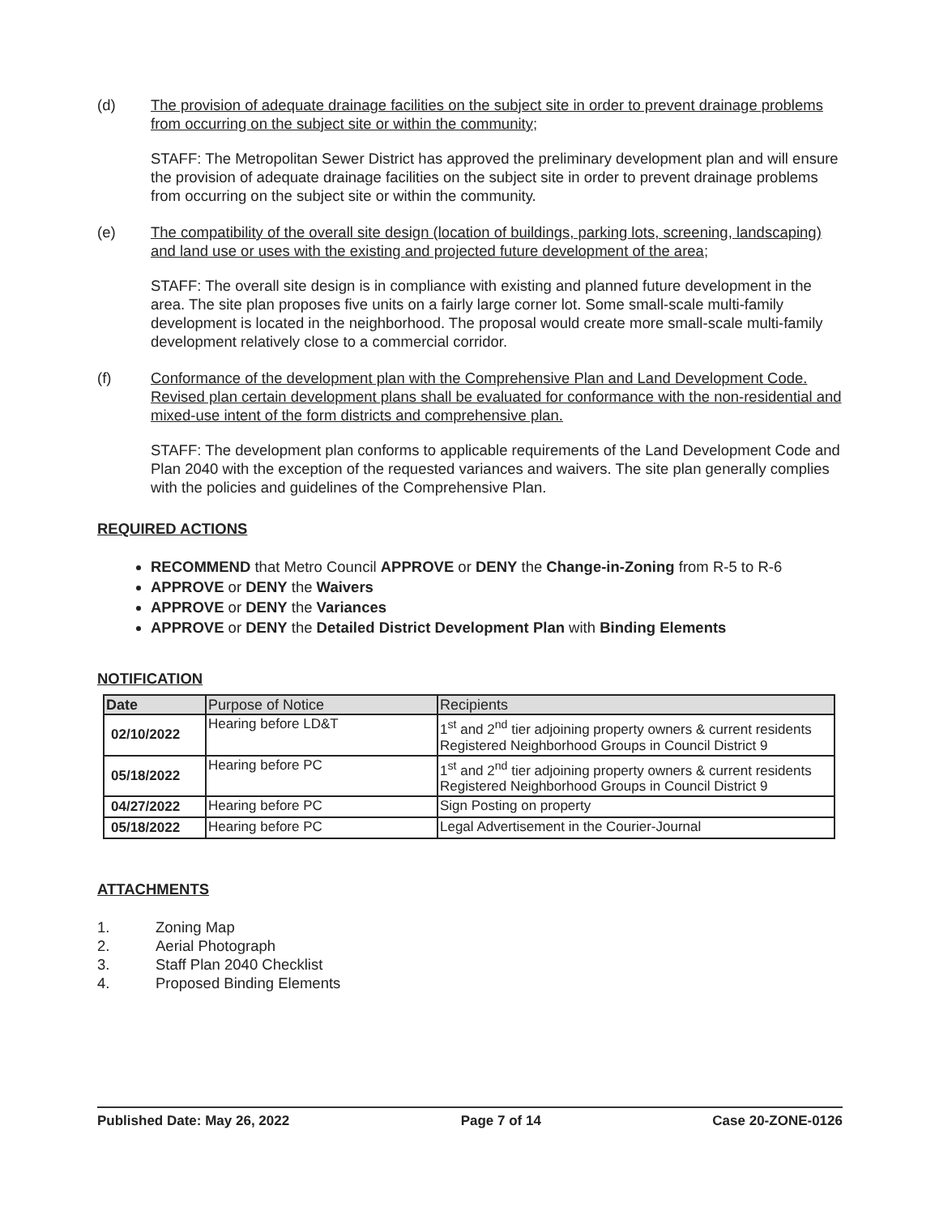(d) The provision of adequate drainage facilities on the subject site in order to prevent drainage problems from occurring on the subject site or within the community;
STAFF: The Metropolitan Sewer District has approved the preliminary development plan and will ensure the provision of adequate drainage facilities on the subject site in order to prevent drainage problems from occurring on the subject site or within the community.
(e) The compatibility of the overall site design (location of buildings, parking lots, screening, landscaping) and land use or uses with the existing and projected future development of the area;
STAFF: The overall site design is in compliance with existing and planned future development in the area. The site plan proposes five units on a fairly large corner lot. Some small-scale multi-family development is located in the neighborhood. The proposal would create more small-scale multi-family development relatively close to a commercial corridor.
(f) Conformance of the development plan with the Comprehensive Plan and Land Development Code. Revised plan certain development plans shall be evaluated for conformance with the non-residential and mixed-use intent of the form districts and comprehensive plan.
STAFF: The development plan conforms to applicable requirements of the Land Development Code and Plan 2040 with the exception of the requested variances and waivers. The site plan generally complies with the policies and guidelines of the Comprehensive Plan.
REQUIRED ACTIONS
RECOMMEND that Metro Council APPROVE or DENY the Change-in-Zoning from R-5 to R-6
APPROVE or DENY the Waivers
APPROVE or DENY the Variances
APPROVE or DENY the Detailed District Development Plan with Binding Elements
NOTIFICATION
| Date | Purpose of Notice | Recipients |
| --- | --- | --- |
| 02/10/2022 | Hearing before LD&T | 1<sup>st</sup> and 2<sup>nd</sup> tier adjoining property owners & current residents Registered Neighborhood Groups in Council District 9 |
| 05/18/2022 | Hearing before PC | 1<sup>st</sup> and 2<sup>nd</sup> tier adjoining property owners & current residents Registered Neighborhood Groups in Council District 9 |
| 04/27/2022 | Hearing before PC | Sign Posting on property |
| 05/18/2022 | Hearing before PC | Legal Advertisement in the Courier-Journal |
ATTACHMENTS
1. Zoning Map
2. Aerial Photograph
3. Staff Plan 2040 Checklist
4. Proposed Binding Elements
Published Date: May 26, 2022 Page 7 of 14 Case 20-ZONE-0126